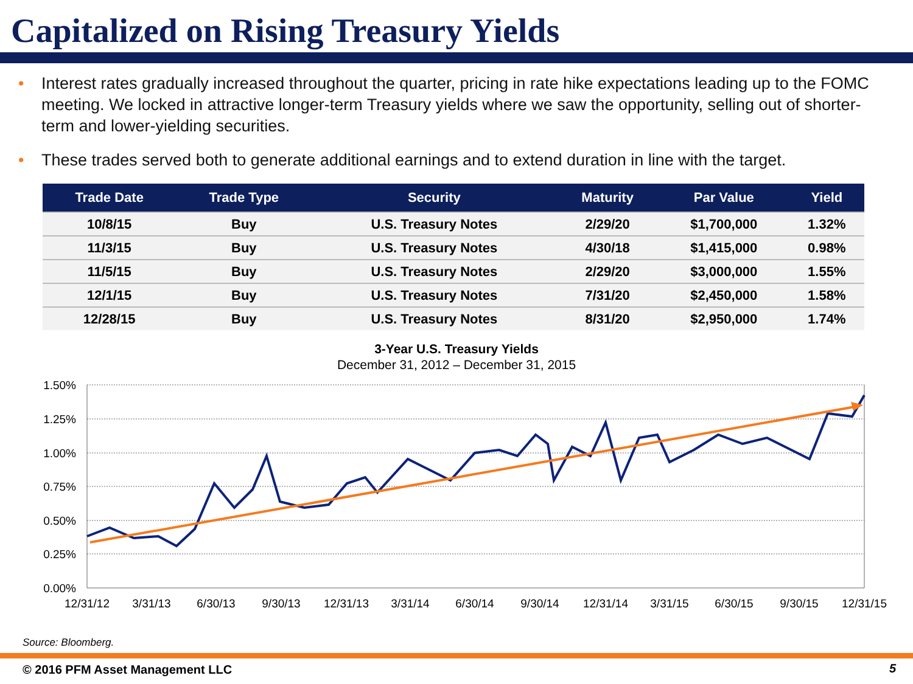Capitalized on Rising Treasury Yields
• Interest rates gradually increased throughout the quarter, pricing in rate hike expectations leading up to the FOMC meeting. We locked in attractive longer-term Treasury yields where we saw the opportunity, selling out of shorter-term and lower-yielding securities.
• These trades served both to generate additional earnings and to extend duration in line with the target.
| Trade Date | Trade Type | Security | Maturity | Par Value | Yield |
| --- | --- | --- | --- | --- | --- |
| 10/8/15 | Buy | U.S. Treasury Notes | 2/29/20 | $1,700,000 | 1.32% |
| 11/3/15 | Buy | U.S. Treasury Notes | 4/30/18 | $1,415,000 | 0.98% |
| 11/5/15 | Buy | U.S. Treasury Notes | 2/29/20 | $3,000,000 | 1.55% |
| 12/1/15 | Buy | U.S. Treasury Notes | 7/31/20 | $2,450,000 | 1.58% |
| 12/28/15 | Buy | U.S. Treasury Notes | 8/31/20 | $2,950,000 | 1.74% |
3-Year U.S. Treasury Yields
December 31, 2012 – December 31, 2015
1.50%
1.25%
1.00%
0.75%
0.50%
0.25%
0.00%
12/31/12
3/31/13
6/30/13
9/30/13
12/31/13
3/31/14
6/30/14
9/30/14
12/31/14
3/31/15
6/30/15
9/30/15
12/31/15
Source: Bloomberg.
© 2016 PFM Asset Management LLC
5